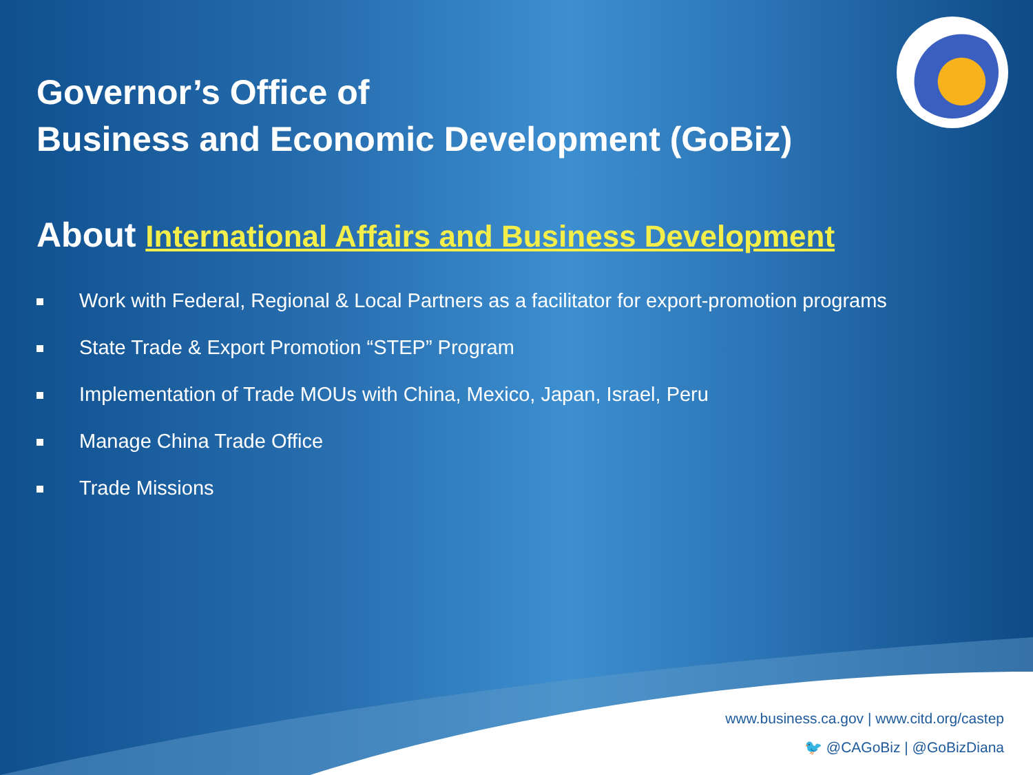Governor’s Office of
Business and Economic Development (GoBiz)
About International Affairs and Business Development
Work with Federal, Regional & Local Partners as a facilitator for export-promotion programs
State Trade & Export Promotion “STEP” Program
Implementation of Trade MOUs with China, Mexico, Japan, Israel, Peru
Manage China Trade Office
Trade Missions
www.business.ca.gov | www.citd.org/castep
🐦 @CAGoBiz | @GoBizDiana